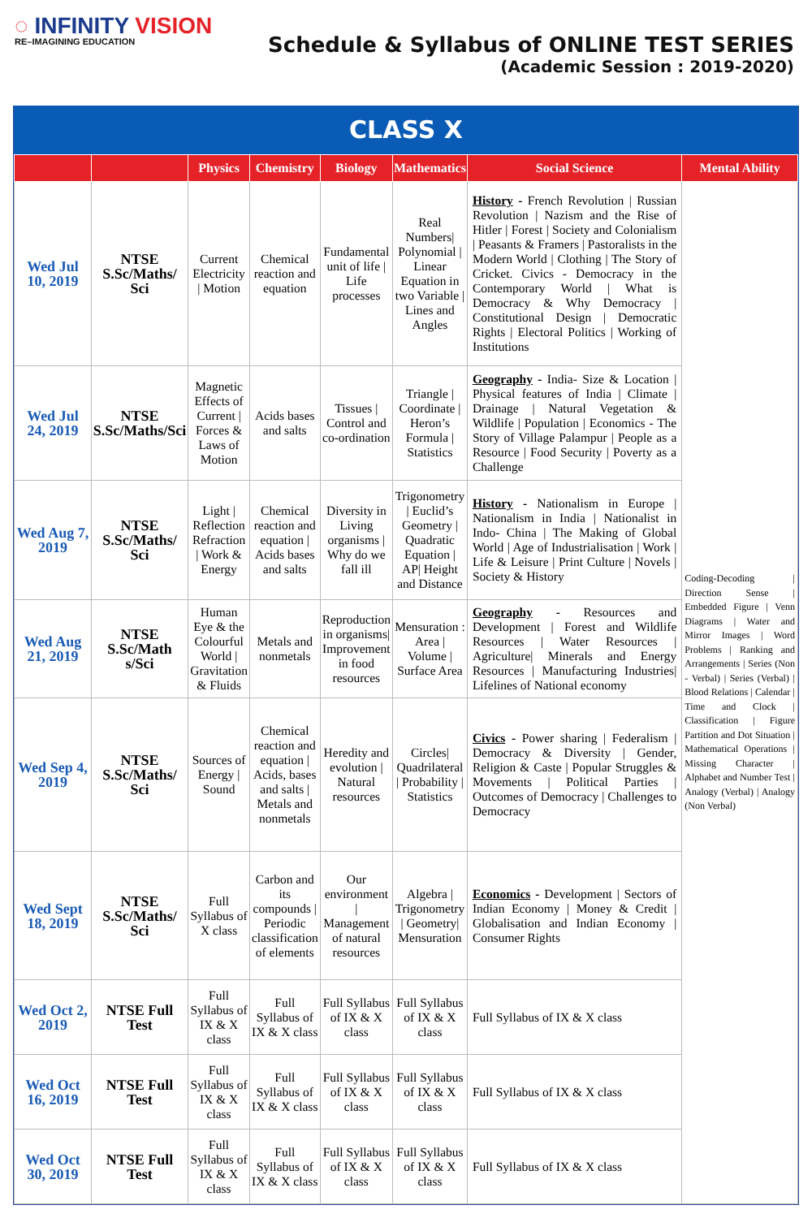◌ INFINITY VISION
RE–IMAGINING EDUCATION
Schedule & Syllabus of ONLINE TEST SERIES
(Academic Session : 2019-2020)
CLASS X
| | | Physics | Chemistry | Biology | Mathematics | Social Science | Mental Ability |
| --- | --- | --- | --- | --- | --- | --- | --- |
| Wed Jul 10, 2019 | NTSE S.Sc/Maths/ Sci | Current Electricity / Motion | Chemical reaction and equation | Fundamental unit of life / Life processes | Real Numbers/ Polynomial / Linear Equation in two Variable / Lines and Angles | History - French Revolution / Russian Revolution / Nazism and the Rise of Hitler / Forest / Society and Colonialism / Peasants & Framers / Pastoralists in the Modern World / Clothing / The Story of Cricket. Civics - Democracy in the Contemporary World / What is Democracy & Why Democracy / Constitutional Design / Democratic Rights / Electoral Politics / Working of Institutions | Coding-Decoding / Direction Sense / Embedded Figure / Venn Diagrams / Water and Mirror Images / Word Problems / Ranking and Arrangements / Series (Non - Verbal) / Series (Verbal) / Blood Relations / Calendar / Time and Clock / Classification / Figure Partition and Dot Situation / Mathematical Operations / Missing Character / Alphabet and Number Test / Analogy (Verbal) / Analogy (Non Verbal) |
| Wed Jul 24, 2019 | NTSE S.Sc/Maths/Sci | Magnetic Effects of Current / Forces & Laws of Motion | Acids bases and salts | Tissues / Control and co-ordination | Triangle / Coordinate / Heron’s Formula / Statistics | Geography - India- Size & Location / Physical features of India / Climate / Drainage / Natural Vegetation & Wildlife / Population / Economics - The Story of Village Palampur / People as a Resource / Food Security / Poverty as a Challenge | |
| Wed Aug 7, 2019 | NTSE S.Sc/Maths/ Sci | Light / Reflection Refraction / Work & Energy | Chemical reaction and equation / Acids bases and salts | Diversity in Living organisms / Why do we fall ill | Trigonometry / Euclid’s Geometry / Quadratic Equation / AP/ Height and Distance | History - Nationalism in Europe / Nationalism in India / Nationalist in Indo- China / The Making of Global World / Age of Industrialisation / Work / Life & Leisure / Print Culture / Novels / Society & History | |
| Wed Aug 21, 2019 | NTSE S.Sc/Math s/Sci | Human Eye & the Colourful World / Gravitation & Fluids | Metals and nonmetals | Reproduction in organisms/ Improvement in food resources | Mensuration : Area / Volume / Surface Area | Geography - Resources and Development / Forest and Wildlife Resources / Water Resources / Agriculture/ Minerals and Energy Resources / Manufacturing Industries/ Lifelines of National economy | |
| Wed Sep 4, 2019 | NTSE S.Sc/Maths/ Sci | Sources of Energy / Sound | Chemical reaction and equation / Acids, bases and salts / Metals and nonmetals | Heredity and evolution / Natural resources | Circles/ Quadrilateral / Probability / Statistics | Civics - Power sharing / Federalism / Democracy & Diversity / Gender, Religion & Caste / Popular Struggles & Movements / Political Parties / Outcomes of Democracy / Challenges to Democracy | |
| Wed Sept 18, 2019 | NTSE S.Sc/Maths/ Sci | Full Syllabus of X class | Carbon and its compounds / Periodic classification of elements | Our environment / Management of natural resources | Algebra / Trigonometry / Geometry/ Mensuration | Economics - Development / Sectors of Indian Economy / Money & Credit / Globalisation and Indian Economy / Consumer Rights | |
| Wed Oct 2, 2019 | NTSE Full Test | Full Syllabus of IX & X class | Full Syllabus of IX & X class | Full Syllabus of IX & X class | Full Syllabus of IX & X class | Full Syllabus of IX & X class | |
| Wed Oct 16, 2019 | NTSE Full Test | Full Syllabus of IX & X class | Full Syllabus of IX & X class | Full Syllabus of IX & X class | Full Syllabus of IX & X class | Full Syllabus of IX & X class | |
| Wed Oct 30, 2019 | NTSE Full Test | Full Syllabus of IX & X class | Full Syllabus of IX & X class | Full Syllabus of IX & X class | Full Syllabus of IX & X class | Full Syllabus of IX & X class | |